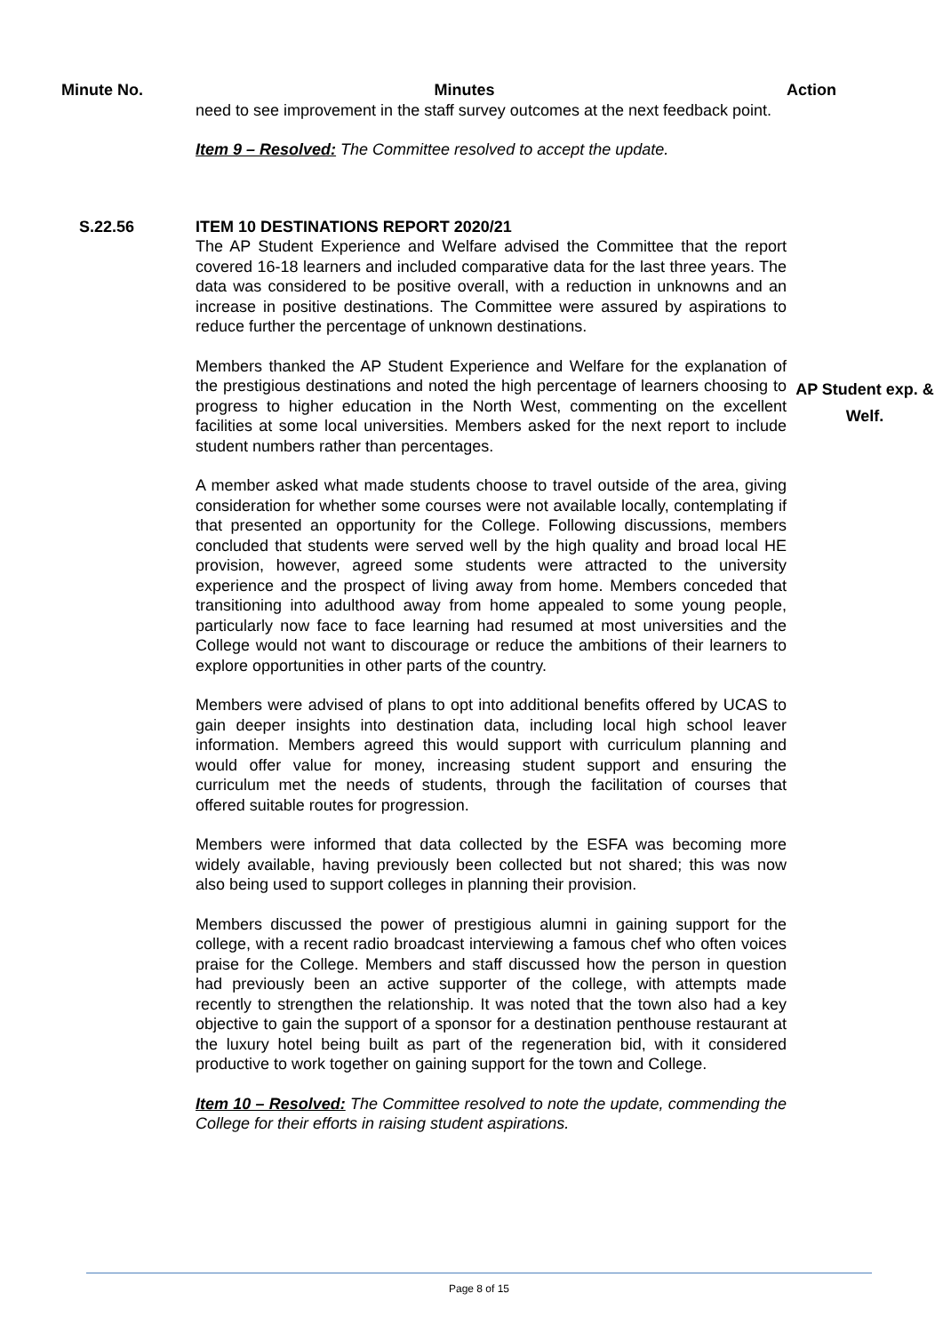Minute No. Minutes Action
need to see improvement in the staff survey outcomes at the next feedback point.
Item 9 – Resolved: The Committee resolved to accept the update.
S.22.56 ITEM 10 DESTINATIONS REPORT 2020/21
The AP Student Experience and Welfare advised the Committee that the report covered 16-18 learners and included comparative data for the last three years. The data was considered to be positive overall, with a reduction in unknowns and an increase in positive destinations. The Committee were assured by aspirations to reduce further the percentage of unknown destinations.
Members thanked the AP Student Experience and Welfare for the explanation of the prestigious destinations and noted the high percentage of learners choosing to progress to higher education in the North West, commenting on the excellent facilities at some local universities. Members asked for the next report to include student numbers rather than percentages.
AP Student exp. & Welf.
A member asked what made students choose to travel outside of the area, giving consideration for whether some courses were not available locally, contemplating if that presented an opportunity for the College. Following discussions, members concluded that students were served well by the high quality and broad local HE provision, however, agreed some students were attracted to the university experience and the prospect of living away from home. Members conceded that transitioning into adulthood away from home appealed to some young people, particularly now face to face learning had resumed at most universities and the College would not want to discourage or reduce the ambitions of their learners to explore opportunities in other parts of the country.
Members were advised of plans to opt into additional benefits offered by UCAS to gain deeper insights into destination data, including local high school leaver information. Members agreed this would support with curriculum planning and would offer value for money, increasing student support and ensuring the curriculum met the needs of students, through the facilitation of courses that offered suitable routes for progression.
Members were informed that data collected by the ESFA was becoming more widely available, having previously been collected but not shared; this was now also being used to support colleges in planning their provision.
Members discussed the power of prestigious alumni in gaining support for the college, with a recent radio broadcast interviewing a famous chef who often voices praise for the College. Members and staff discussed how the person in question had previously been an active supporter of the college, with attempts made recently to strengthen the relationship. It was noted that the town also had a key objective to gain the support of a sponsor for a destination penthouse restaurant at the luxury hotel being built as part of the regeneration bid, with it considered productive to work together on gaining support for the town and College.
Item 10 – Resolved: The Committee resolved to note the update, commending the College for their efforts in raising student aspirations.
Page 8 of 15